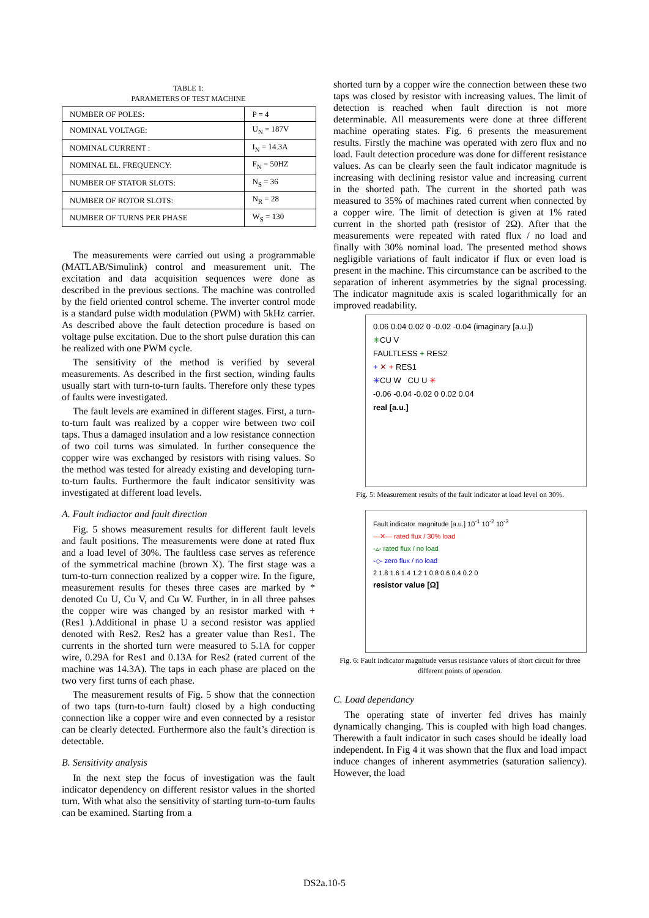TABLE 1:
PARAMETERS OF TEST MACHINE
| NUMBER OF POLES: | P = 4 |
| NOMINAL VOLTAGE: | U<sub>N</sub> = 187V |
| NOMINAL CURRENT : | I<sub>N</sub> = 14.3A |
| NOMINAL EL. FREQUENCY: | F<sub>N</sub> = 50HZ |
| NUMBER OF STATOR SLOTS: | N<sub>S</sub> = 36 |
| NUMBER OF ROTOR SLOTS: | N<sub>R</sub> = 28 |
| NUMBER OF TURNS PER PHASE | W<sub>S</sub> = 130 |
The measurements were carried out using a programmable (MATLAB/Simulink) control and measurement unit. The excitation and data acquisition sequences were done as described in the previous sections. The machine was controlled by the field oriented control scheme. The inverter control mode is a standard pulse width modulation (PWM) with 5kHz carrier. As described above the fault detection procedure is based on voltage pulse excitation. Due to the short pulse duration this can be realized with one PWM cycle.
The sensitivity of the method is verified by several measurements. As described in the first section, winding faults usually start with turn-to-turn faults. Therefore only these types of faults were investigated.
The fault levels are examined in different stages. First, a turn-to-turn fault was realized by a copper wire between two coil taps. Thus a damaged insulation and a low resistance connection of two coil turns was simulated. In further consequence the copper wire was exchanged by resistors with rising values. So the method was tested for already existing and developing turn-to-turn faults. Furthermore the fault indicator sensitivity was investigated at different load levels.
A. Fault indiactor and fault direction
Fig. 5 shows measurement results for different fault levels and fault positions. The measurements were done at rated flux and a load level of 30%. The faultless case serves as reference of the symmetrical machine (brown X). The first stage was a turn-to-turn connection realized by a copper wire. In the figure, measurement results for theses three cases are marked by * denoted Cu U, Cu V, and Cu W. Further, in in all three pahses the copper wire was changed by an resistor marked with + (Res1 ).Additional in phase U a second resistor was applied denoted with Res2. Res2 has a greater value than Res1. The currents in the shorted turn were measured to 5.1A for copper wire, 0.29A for Res1 and 0.13A for Res2 (rated current of the machine was 14.3A). The taps in each phase are placed on the two very first turns of each phase.
The measurement results of Fig. 5 show that the connection of two taps (turn-to-turn fault) closed by a high conducting connection like a copper wire and even connected by a resistor can be clearly detected. Furthermore also the fault’s direction is detectable.
B. Sensitivity analysis
In the next step the focus of investigation was the fault indicator dependency on different resistor values in the shorted turn. With what also the sensitivity of starting turn-to-turn faults can be examined. Starting from a
shorted turn by a copper wire the connection between these two taps was closed by resistor with increasing values. The limit of detection is reached when fault direction is not more determinable. All measurements were done at three different machine operating states. Fig. 6 presents the measurement results. Firstly the machine was operated with zero flux and no load. Fault detection procedure was done for different resistance values. As can be clearly seen the fault indicator magnitude is increasing with declining resistor value and increasing current in the shorted path. The current in the shorted path was measured to 35% of machines rated current when connected by a copper wire. The limit of detection is given at 1% rated current in the shorted path (resistor of 2Ω). After that the measurements were repeated with rated flux / no load and finally with 30% nominal load. The presented method shows negligible variations of fault indicator if flux or even load is present in the machine. This circumstance can be ascribed to the separation of inherent asymmetries by the signal processing. The indicator magnitude axis is scaled logarithmically for an improved readability.
0.06 0.04 0.02 0 -0.02 -0.04 (imaginary [a.u.])
✳CU V
FAULTLESS + RES2
+ ✕ + RES1
✳CU W CU U ✳
-0.06 -0.04 -0.02 0 0.02 0.04
real [a.u.]
Fig. 5: Measurement results of the fault indicator at load level on 30%.
Fault indicator magnitude [a.u.] 10<sup>-1</sup> 10<sup>-2</sup> 10<sup>-3</sup>
—✕— rated flux / 30% load
-▵- rated flux / no load
-◇- zero flux / no load
2 1.8 1.6 1.4 1.2 1 0.8 0.6 0.4 0.2 0
resistor value [Ω]
Fig. 6: Fault indicator magnitude versus resistance values of short circuit for three different points of operation.
C. Load dependancy
The operating state of inverter fed drives has mainly dynamically changing. This is coupled with high load changes. Therewith a fault indicator in such cases should be ideally load independent. In Fig 4 it was shown that the flux and load impact induce changes of inherent asymmetries (saturation saliency). However, the load
DS2a.10-5